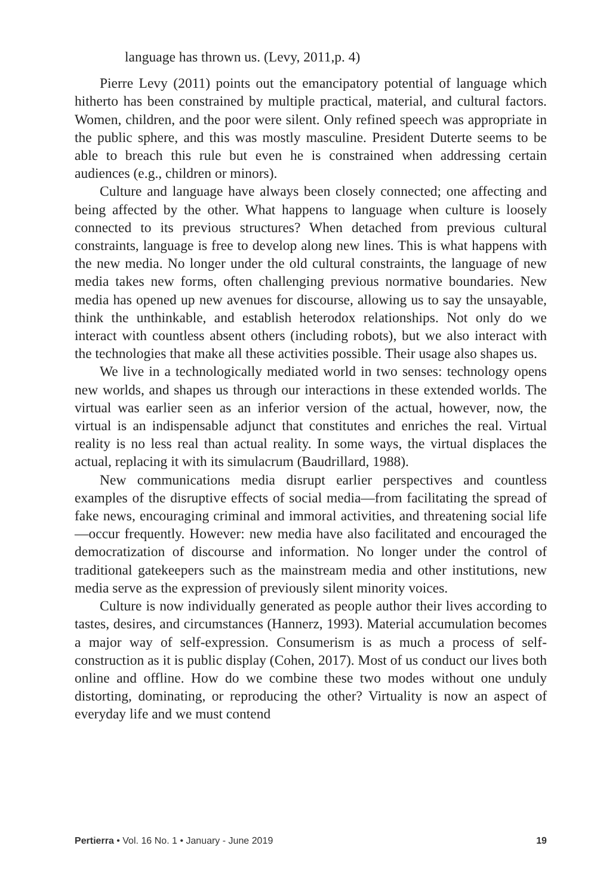language has thrown us. (Levy, 2011,p. 4)
Pierre Levy (2011) points out the emancipatory potential of language which hitherto has been constrained by multiple practical, material, and cultural factors. Women, children, and the poor were silent. Only refined speech was appropriate in the public sphere, and this was mostly masculine. President Duterte seems to be able to breach this rule but even he is constrained when addressing certain audiences (e.g., children or minors).
Culture and language have always been closely connected; one affecting and being affected by the other. What happens to language when culture is loosely connected to its previous structures? When detached from previous cultural constraints, language is free to develop along new lines. This is what happens with the new media. No longer under the old cultural constraints, the language of new media takes new forms, often challenging previous normative boundaries. New media has opened up new avenues for discourse, allowing us to say the unsayable, think the unthinkable, and establish heterodox relationships. Not only do we interact with countless absent others (including robots), but we also interact with the technologies that make all these activities possible. Their usage also shapes us.
We live in a technologically mediated world in two senses: technology opens new worlds, and shapes us through our interactions in these extended worlds. The virtual was earlier seen as an inferior version of the actual, however, now, the virtual is an indispensable adjunct that constitutes and enriches the real. Virtual reality is no less real than actual reality. In some ways, the virtual displaces the actual, replacing it with its simulacrum (Baudrillard, 1988).
New communications media disrupt earlier perspectives and countless examples of the disruptive effects of social media—from facilitating the spread of fake news, encouraging criminal and immoral activities, and threatening social life—occur frequently. However: new media have also facilitated and encouraged the democratization of discourse and information. No longer under the control of traditional gatekeepers such as the mainstream media and other institutions, new media serve as the expression of previously silent minority voices.
Culture is now individually generated as people author their lives according to tastes, desires, and circumstances (Hannerz, 1993). Material accumulation becomes a major way of self-expression. Consumerism is as much a process of self-construction as it is public display (Cohen, 2017). Most of us conduct our lives both online and offline. How do we combine these two modes without one unduly distorting, dominating, or reproducing the other? Virtuality is now an aspect of everyday life and we must contend
Pertierra • Vol. 16 No. 1 • January - June 2019 19